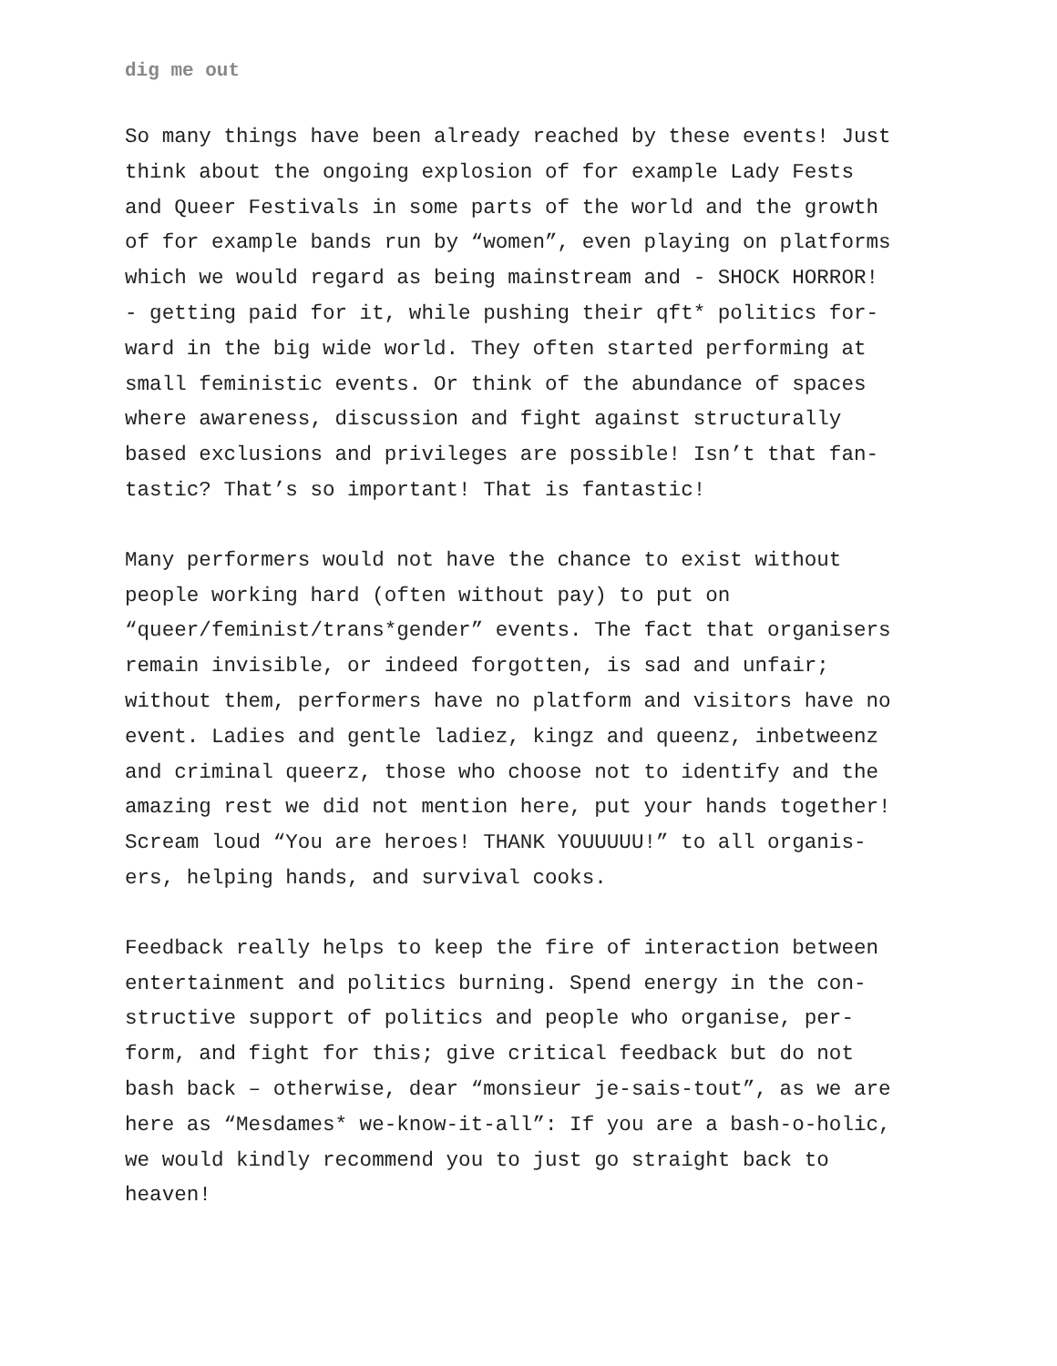dig me out
So many things have been already reached by these events! Just think about the ongoing explosion of for example Lady Fests and Queer Festivals in some parts of the world and the growth of for example bands run by “women”, even playing on platforms which we would regard as being mainstream and - SHOCK HORROR! - getting paid for it, while pushing their qft* politics for- ward in the big wide world. They often started performing at small feministic events. Or think of the abundance of spaces where awareness, discussion and fight against structurally based exclusions and privileges are possible! Isn’t that fan- tastic? That’s so important! That is fantastic!
Many performers would not have the chance to exist without people working hard (often without pay) to put on “queer/feminist/trans*gender” events. The fact that organisers remain invisible, or indeed forgotten, is sad and unfair; without them, performers have no platform and visitors have no event. Ladies and gentle ladiez, kingz and queenz, inbetweenz and criminal queerz, those who choose not to identify and the amazing rest we did not mention here, put your hands together! Scream loud “You are heroes! THANK YOUUUUU!” to all organis- ers, helping hands, and survival cooks.
Feedback really helps to keep the fire of interaction between entertainment and politics burning. Spend energy in the con- structive support of politics and people who organise, per- form, and fight for this; give critical feedback but do not bash back – otherwise, dear “monsieur je-sais-tout”, as we are here as “Mesdames* we-know-it-all”: If you are a bash-o-holic, we would kindly recommend you to just go straight back to heaven!